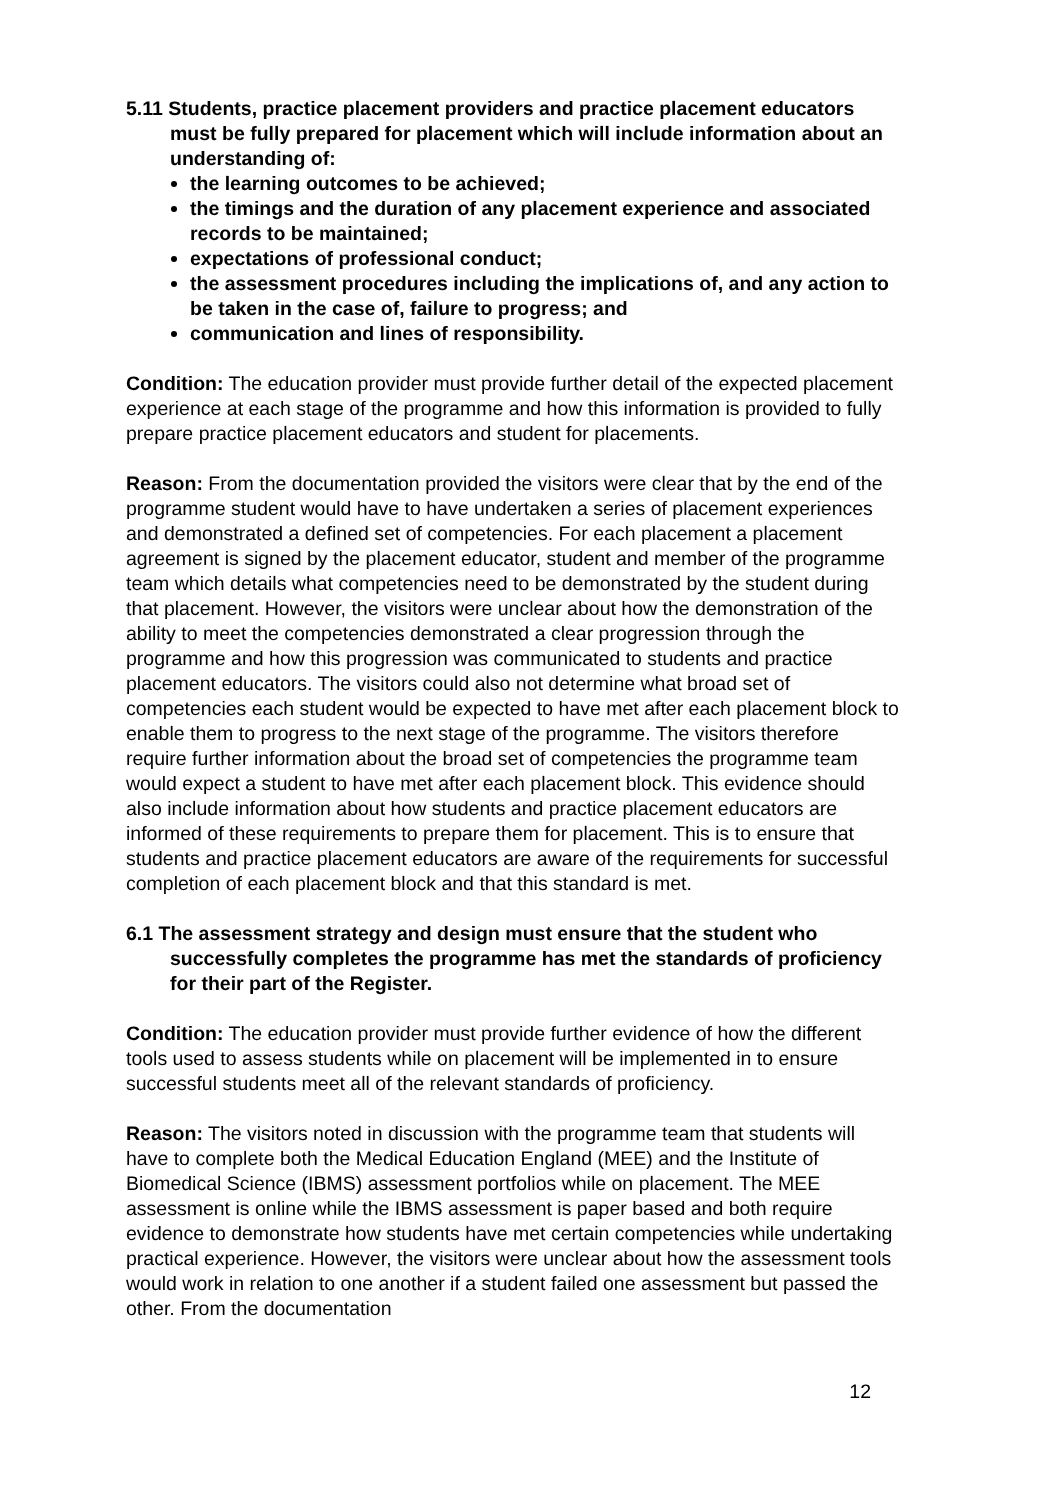5.11 Students, practice placement providers and practice placement educators must be fully prepared for placement which will include information about an understanding of:
the learning outcomes to be achieved;
the timings and the duration of any placement experience and associated records to be maintained;
expectations of professional conduct;
the assessment procedures including the implications of, and any action to be taken in the case of, failure to progress; and
communication and lines of responsibility.
Condition: The education provider must provide further detail of the expected placement experience at each stage of the programme and how this information is provided to fully prepare practice placement educators and student for placements.
Reason: From the documentation provided the visitors were clear that by the end of the programme student would have to have undertaken a series of placement experiences and demonstrated a defined set of competencies. For each placement a placement agreement is signed by the placement educator, student and member of the programme team which details what competencies need to be demonstrated by the student during that placement. However, the visitors were unclear about how the demonstration of the ability to meet the competencies demonstrated a clear progression through the programme and how this progression was communicated to students and practice placement educators. The visitors could also not determine what broad set of competencies each student would be expected to have met after each placement block to enable them to progress to the next stage of the programme. The visitors therefore require further information about the broad set of competencies the programme team would expect a student to have met after each placement block. This evidence should also include information about how students and practice placement educators are informed of these requirements to prepare them for placement. This is to ensure that students and practice placement educators are aware of the requirements for successful completion of each placement block and that this standard is met.
6.1 The assessment strategy and design must ensure that the student who successfully completes the programme has met the standards of proficiency for their part of the Register.
Condition: The education provider must provide further evidence of how the different tools used to assess students while on placement will be implemented in to ensure successful students meet all of the relevant standards of proficiency.
Reason: The visitors noted in discussion with the programme team that students will have to complete both the Medical Education England (MEE) and the Institute of Biomedical Science (IBMS) assessment portfolios while on placement. The MEE assessment is online while the IBMS assessment is paper based and both require evidence to demonstrate how students have met certain competencies while undertaking practical experience. However, the visitors were unclear about how the assessment tools would work in relation to one another if a student failed one assessment but passed the other. From the documentation
12